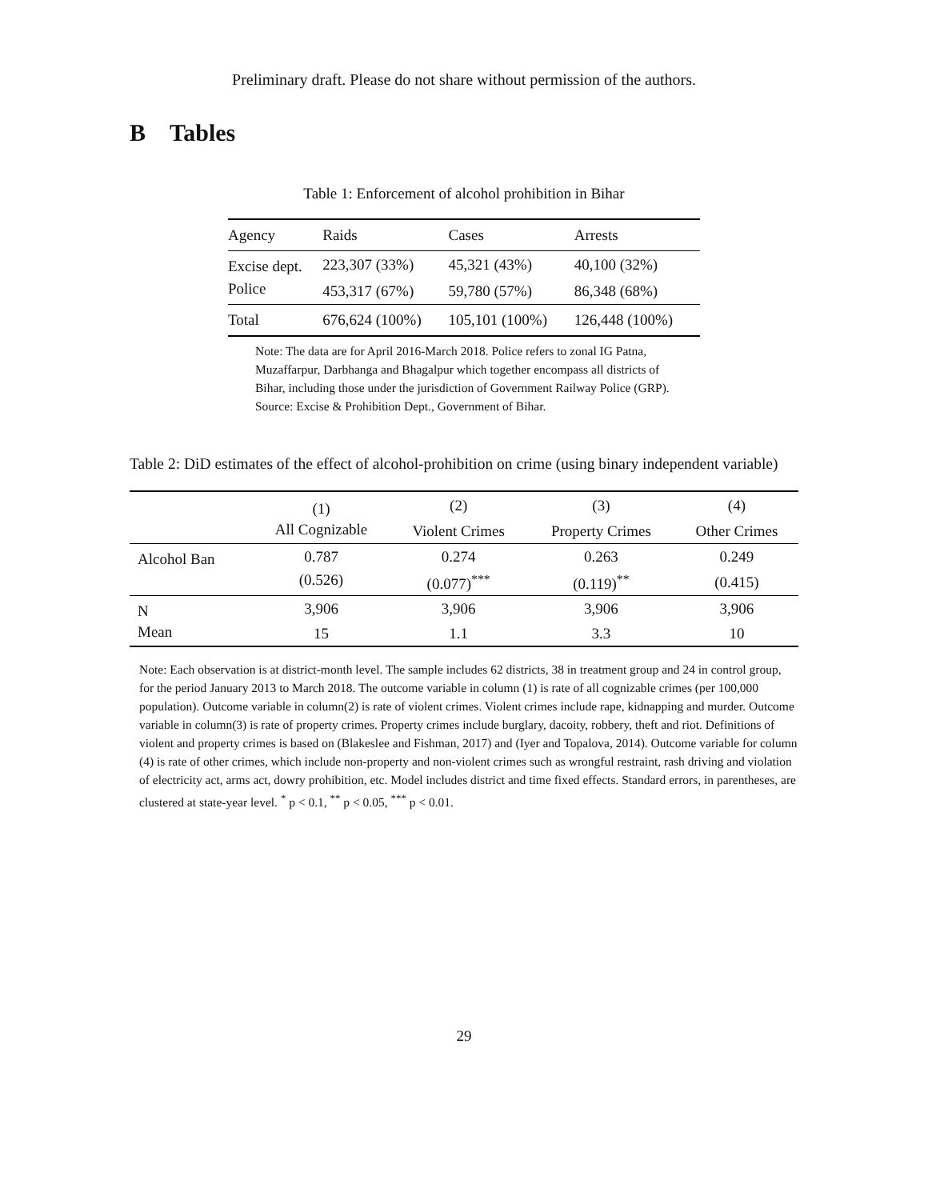Preliminary draft. Please do not share without permission of the authors.
B Tables
Table 1: Enforcement of alcohol prohibition in Bihar
| Agency | Raids | Cases | Arrests |
| --- | --- | --- | --- |
| Excise dept. | 223,307 (33%) | 45,321 (43%) | 40,100 (32%) |
| Police | 453,317 (67%) | 59,780 (57%) | 86,348 (68%) |
| Total | 676,624 (100%) | 105,101 (100%) | 126,448 (100%) |
Note: The data are for April 2016-March 2018. Police refers to zonal IG Patna, Muzaffarpur, Darbhanga and Bhagalpur which together encompass all districts of Bihar, including those under the jurisdiction of Government Railway Police (GRP). Source: Excise & Prohibition Dept., Government of Bihar.
Table 2: DiD estimates of the effect of alcohol-prohibition on crime (using binary independent variable)
| | (1) | (2) | (3) | (4) |
| --- | --- | --- | --- | --- |
| | All Cognizable | Violent Crimes | Property Crimes | Other Crimes |
| Alcohol Ban | 0.787 | 0.274 | 0.263 | 0.249 |
| | (0.526) | (0.077)<sup>***</sup> | (0.119)<sup>**</sup> | (0.415) |
| N | 3,906 | 3,906 | 3,906 | 3,906 |
| Mean | 15 | 1.1 | 3.3 | 10 |
Note: Each observation is at district-month level. The sample includes 62 districts, 38 in treatment group and 24 in control group, for the period January 2013 to March 2018. The outcome variable in column (1) is rate of all cognizable crimes (per 100,000 population). Outcome variable in column(2) is rate of violent crimes. Violent crimes include rape, kidnapping and murder. Outcome variable in column(3) is rate of property crimes. Property crimes include burglary, dacoity, robbery, theft and riot. Definitions of violent and property crimes is based on (Blakeslee and Fishman, 2017) and (Iyer and Topalova, 2014). Outcome variable for column (4) is rate of other crimes, which include non-property and non-violent crimes such as wrongful restraint, rash driving and violation of electricity act, arms act, dowry prohibition, etc. Model includes district and time fixed effects. Standard errors, in parentheses, are clustered at state-year level. <sup>*</sup> p < 0.1, <sup>**</sup> p < 0.05, <sup>***</sup> p < 0.01.
29